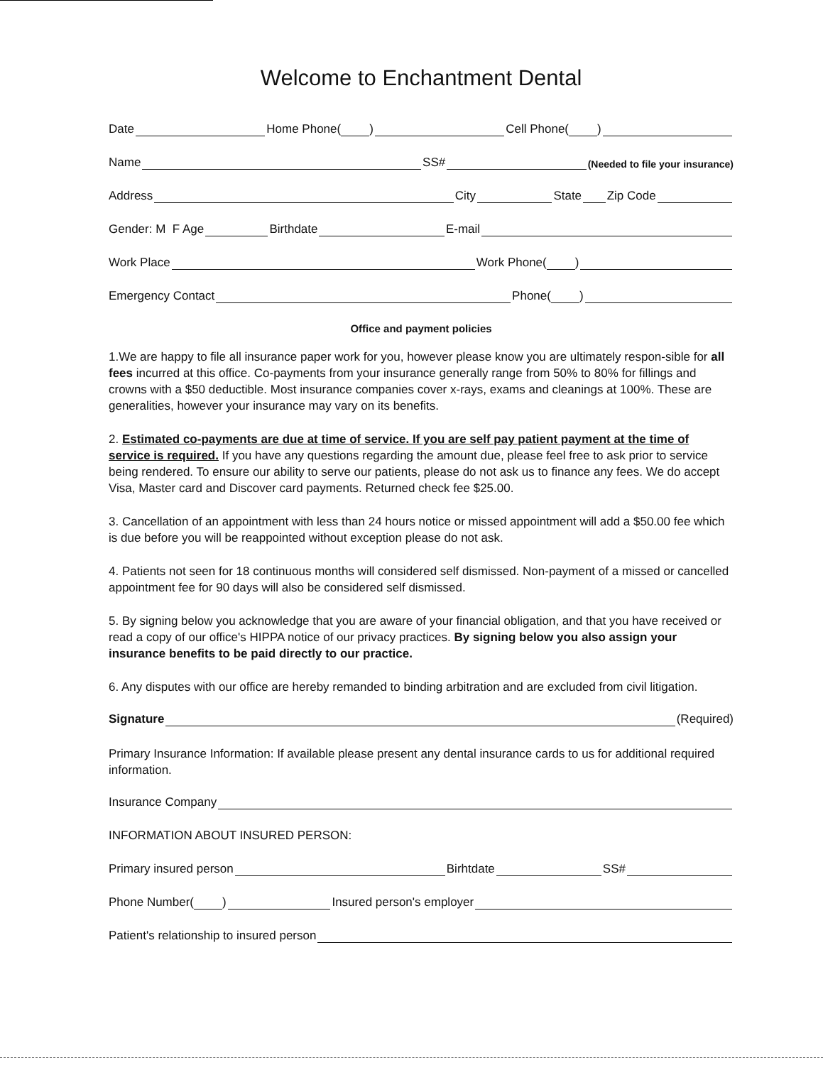Welcome to Enchantment Dental
Date Home Phone( ) Cell Phone( )
Name SS# (Needed to file your insurance)
Address City State Zip Code
Gender: M F Age Birthdate E-mail
Work Place Work Phone( )
Emergency Contact Phone( )
Office and payment policies
1.We are happy to file all insurance paper work for you, however please know you are ultimately respon-sible for all fees incurred at this office. Co-payments from your insurance generally range from 50% to 80% for fillings and crowns with a $50 deductible. Most insurance companies cover x-rays, exams and cleanings at 100%. These are generalities, however your insurance may vary on its benefits.
2. Estimated co-payments are due at time of service. If you are self pay patient payment at the time of service is required. If you have any questions regarding the amount due, please feel free to ask prior to service being rendered. To ensure our ability to serve our patients, please do not ask us to finance any fees. We do accept Visa, Master card and Discover card payments. Returned check fee $25.00.
3. Cancellation of an appointment with less than 24 hours notice or missed appointment will add a $50.00 fee which is due before you will be reappointed without exception please do not ask.
4. Patients not seen for 18 continuous months will considered self dismissed. Non-payment of a missed or cancelled appointment fee for 90 days will also be considered self dismissed.
5. By signing below you acknowledge that you are aware of your financial obligation, and that you have received or read a copy of our office's HIPPA notice of our privacy practices. By signing below you also assign your insurance benefits to be paid directly to our practice.
6. Any disputes with our office are hereby remanded to binding arbitration and are excluded from civil litigation.
Signature (Required)
Primary Insurance Information: If available please present any dental insurance cards to us for additional required information.
Insurance Company
INFORMATION ABOUT INSURED PERSON:
Primary insured person Birhtdate SS#
Phone Number( ) Insured person's employer
Patient's relationship to insured person